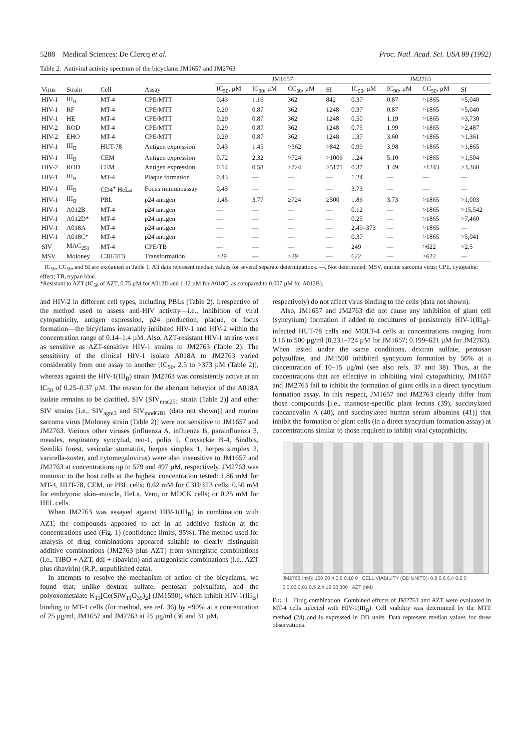5288 Medical Sciences: De Clercq et al. Proc. Natl. Acad. Sci. USA 89 (1992)
Table 2. Antiviral activity spectrum of the bicyclams JM1657 and JM2763
| | | | | JM1657 | | | | JM2763 | | | |
| --- | --- | --- | --- | --- | --- | --- | --- | --- | --- | --- | --- |
| Virus | Strain | Cell | Assay | IC<sub>50</sub>, µM | IC<sub>90</sub>, µM | CC<sub>50</sub>, µM | SI | IC<sub>50</sub>, µM | IC<sub>90</sub>, µM | CC<sub>50</sub>, µM | SI |
| HIV-1 | III<sub>B</sub> | MT-4 | CPE/MTT | 0.43 | 1.16 | 362 | 842 | 0.37 | 0.87 | >1865 | >5,040 |
| HIV-1 | RF | MT-4 | CPE/MTT | 0.29 | 0.87 | 362 | 1248 | 0.37 | 0.87 | >1865 | >5,040 |
| HIV-1 | HE | MT-4 | CPE/MTT | 0.29 | 0.87 | 362 | 1248 | 0.50 | 1.19 | >1865 | >3,730 |
| HIV-2 | ROD | MT-4 | CPE/MTT | 0.29 | 0.87 | 362 | 1248 | 0.75 | 1.99 | >1865 | >2,487 |
| HIV-2 | EHO | MT-4 | CPE/MTT | 0.29 | 0.87 | 362 | 1248 | 1.37 | 3.60 | >1865 | >1,361 |
| HIV-1 | III<sub>B</sub> | HUT-78 | Antigen expression | 0.43 | 1.45 | >362 | >842 | 0.99 | 3.98 | >1865 | >1,865 |
| HIV-1 | III<sub>B</sub> | CEM | Antigen expression | 0.72 | 2.32 | >724 | >1006 | 1.24 | 5.10 | >1865 | >1,504 |
| HIV-2 | ROD | CEM | Antigen expression | 0.14 | 0.58 | >724 | >5171 | 0.37 | 1.49 | >1243 | >3,360 |
| HIV-1 | III<sub>B</sub> | MT-4 | Plaque formation | 0.43 | — | — | — | 1.24 | — | — | — |
| HIV-1 | III<sub>B</sub> | CD4<sup>+</sup> HeLa | Focus immunoassay | 0.43 | — | — | — | 3.73 | — | — | — |
| HIV-1 | III<sub>B</sub> | PBL | p24 antigen | 1.45 | 3.77 | ≥724 | ≥500 | 1.86 | 3.73 | >1865 | >1,003 |
| HIV-1 | A012B | MT-4 | p24 antigen | — | — | — | — | 0.12 | — | >1865 | >15,542 |
| HIV-1 | A012D* | MT-4 | p24 antigen | — | — | — | — | 0.25 | — | >1865 | >7,460 |
| HIV-1 | A018A | MT-4 | p24 antigen | — | — | — | — | 2.49–373 | — | >1865 | — |
| HIV-1 | A018C* | MT-4 | p24 antigen | — | — | — | — | 0.37 | — | >1865 | >5,041 |
| SIV | MAC<sub>251</sub> | MT-4 | CPE/TB | — | — | — | — | 249 | — | >622 | >2.5 |
| MSV | Moloney | C3H/3T3 | Transformation | >29 | — | >29 | — | 622 | — | >622 | — |
IC<sub>50</sub>, CC<sub>50</sub>, and SI are explained in Table 1. All data represent median values for several separate determinations. —, Not determined. MSV, murine sarcoma virus; CPE, cytopathic effect; TB, trypan blue.
*Resistant to AZT (IC<sub>50</sub> of AZT, 0.75 µM for A012D and 1.12 µM for A018C, as compared to 0.007 µM for A012B).
and HIV-2 in different cell types, including PBLs (Table 2). Irrespective of the method used to assess anti-HIV activity—i.e., inhibition of viral cytopathicity, antigen expression, p24 production, plaque, or focus formation—the bicyclams invariably inhibited HIV-1 and HIV-2 within the concentration range of 0.14–1.4 µM. Also, AZT-resistant HIV-1 strains were as sensitive as AZT-sensitive HIV-1 strains to JM2763 (Table 2). The sensitivity of the clinical HIV-1 isolate A018A to JM2763 varied considerably from one assay to another [IC<sub>50</sub>, 2.5 to >373 µM (Table 2)], whereas against the HIV-1(III<sub>B</sub>) strain JM2763 was consistently active at an IC<sub>50</sub> of 0.25–0.37 µM. The reason for the aberrant behavior of the A018A isolate remains to be clarified. SIV [SIV<sub>mac251</sub> strain (Table 2)] and other SIV strains [i.e., SIV<sub>agm3</sub> and SIV<sub>mndGB1</sub> (data not shown)] and murine sarcoma virus [Moloney strain (Table 2)] were not sensitive to JM1657 and JM2763. Various other viruses (influenza A, influenza B, parainfluenza 3, measles, respiratory syncytial, reo-1, polio 1, Coxsackie B-4, Sindbis, Semliki forest, vesicular stomatitis, herpes simplex 1, herpes simplex 2, varicella-zoster, and cytomegalovirus) were also insensitive to JM1657 and JM2763 at concentrations up to 579 and 497 µM, respectively. JM2763 was nontoxic to the host cells at the highest concentration tested: 1.86 mM for MT-4, HUT-78, CEM, or PBL cells; 0.62 mM for C3H/3T3 cells; 0.50 mM for embryonic skin–muscle, HeLa, Vero, or MDCK cells; or 0.25 mM for HEL cells.
When JM2763 was assayed against HIV-1(III<sub>B</sub>) in combination with AZT, the compounds appeared to act in an additive fashion at the concentrations used (Fig. 1) (confidence limits, 95%). The method used for analysis of drug combinations appeared suitable to clearly distinguish additive combinations (JM2763 plus AZT) from synergistic combinations (i.e., TIBO + AZT, ddI + ribavirin) and antagonistic combinations (i.e., AZT plus ribavirin) (R.P., unpublished data).
In attempts to resolve the mechanism of action of the bicyclams, we found that, unlike dextran sulfate, pentosan polysulfate, and the polyoxometalate K<sub>13</sub>[Ce(SiW<sub>11</sub>O<sub>39</sub>)<sub>2</sub>] (JM1590), which inhibit HIV-1(III<sub>B</sub>) binding to MT-4 cells (for method, see ref. 36) by ≈90% at a concentration of 25 µg/ml, JM1657 and JM2763 at 25 µg/ml (36 and 31 µM,
respectively) do not affect virus binding to the cells (data not shown).
Also, JM1657 and JM2763 did not cause any inhibition of giant cell (syncytium) formation if added to cocultures of persistently HIV-1(III<sub>B</sub>)-infected HUT-78 cells and MOLT-4 cells at concentrations ranging from 0.16 to 500 µg/ml (0.231–724 µM for JM1657; 0.199–621 µM for JM2763). When tested under the same conditions, dextran sulfate, pentosan polysulfate, and JM1590 inhibited syncytium formation by 50% at a concentration of 10–15 µg/ml (see also refs. 37 and 38). Thus, at the concentrations that are effective in inhibiting viral cytopathicity, JM1657 and JM2763 fail to inhibit the formation of giant cells in a direct syncytium formation assay. In this respect, JM1657 and JM2763 clearly differ from those compounds [i.e., mannose-specific plant lectins (39), succinylated concanavalin A (40), and succinylated human serum albumins (41)] that inhibit the formation of giant cells (in a direct syncytium formation assay) at concentrations similar to those required to inhibit viral cytopathicity.
JM2763 (nM): 100 20 4 0.8 0.16 0 CELL VIABILITY (OD UNITS): 0.8 0.6 0.4 0.2 0
0 0.02 0.01 0.5 2.4 12 60 300 AZT (nM)
FIG. 1. Drug combination. Combined effects of JM2763 and AZT were evaluated in MT-4 cells infected with HIV-1(III<sub>B</sub>). Cell viability was determined by the MTT method (24) and is expressed in OD units. Data represent median values for three observations.